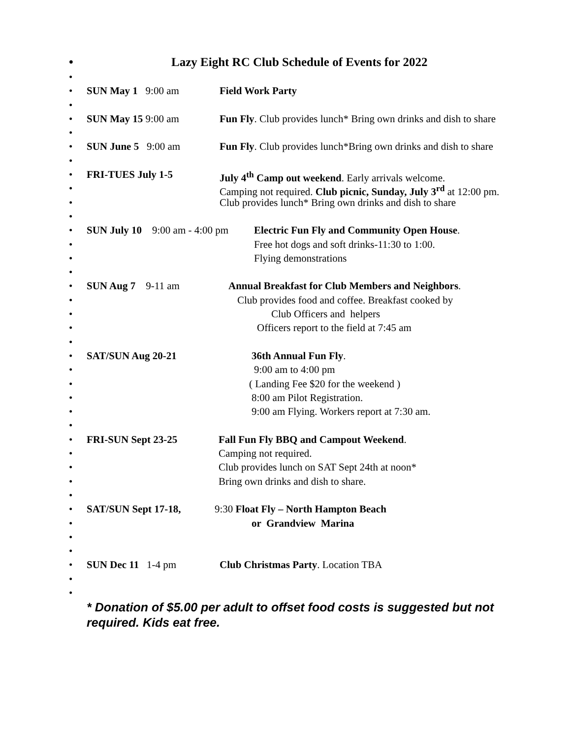• Lazy Eight RC Club Schedule of Events for 2022
•
• SUN May 1 9:00 am Field Work Party
•
• SUN May 15 9:00 am Fun Fly. Club provides lunch* Bring own drinks and dish to share
•
• SUN June 5 9:00 am Fun Fly. Club provides lunch*Bring own drinks and dish to share
•
• FRI-TUES July 1-5 July 4<sup>th</sup> Camp out weekend. Early arrivals welcome.
• Camping not required. Club picnic, Sunday, July 3<sup>rd</sup> at 12:00 pm.
• Club provides lunch* Bring own drinks and dish to share
•
• SUN July 10 9:00 am - 4:00 pm Electric Fun Fly and Community Open House.
• Free hot dogs and soft drinks-11:30 to 1:00.
• Flying demonstrations
•
• SUN Aug 7 9-11 am Annual Breakfast for Club Members and Neighbors.
• Club provides food and coffee. Breakfast cooked by
• Club Officers and helpers
• Officers report to the field at 7:45 am
•
• SAT/SUN Aug 20-21 36th Annual Fun Fly.
• 9:00 am to 4:00 pm
• ( Landing Fee $20 for the weekend )
• 8:00 am Pilot Registration.
• 9:00 am Flying. Workers report at 7:30 am.
•
• FRI-SUN Sept 23-25 Fall Fun Fly BBQ and Campout Weekend.
• Camping not required.
• Club provides lunch on SAT Sept 24th at noon*
• Bring own drinks and dish to share.
•
• SAT/SUN Sept 17-18, 9:30 Float Fly – North Hampton Beach
• or Grandview Marina
•
•
• SUN Dec 11 1-4 pm Club Christmas Party. Location TBA
•
•
* Donation of $5.00 per adult to offset food costs is suggested but not required. Kids eat free.